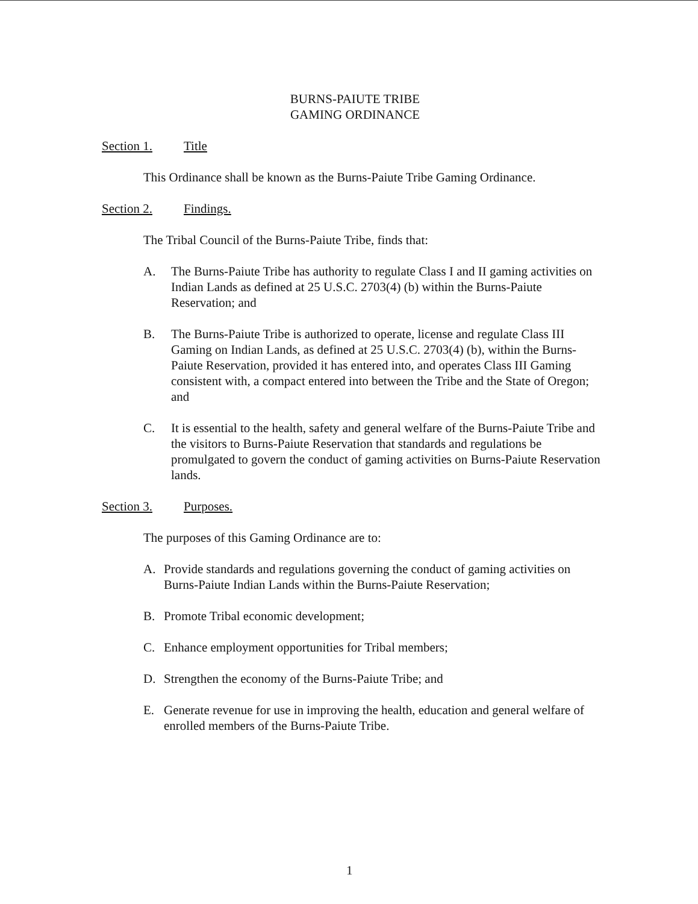BURNS-PAIUTE TRIBE
GAMING ORDINANCE
Section 1. Title
This Ordinance shall be known as the Burns-Paiute Tribe Gaming Ordinance.
Section 2. Findings.
The Tribal Council of the Burns-Paiute Tribe, finds that:
A. The Burns-Paiute Tribe has authority to regulate Class I and II gaming activities on Indian Lands as defined at 25 U.S.C. 2703(4) (b) within the Burns-Paiute Reservation; and
B. The Burns-Paiute Tribe is authorized to operate, license and regulate Class III Gaming on Indian Lands, as defined at 25 U.S.C. 2703(4) (b), within the Burns-Paiute Reservation, provided it has entered into, and operates Class III Gaming consistent with, a compact entered into between the Tribe and the State of Oregon; and
C. It is essential to the health, safety and general welfare of the Burns-Paiute Tribe and the visitors to Burns-Paiute Reservation that standards and regulations be promulgated to govern the conduct of gaming activities on Burns-Paiute Reservation lands.
Section 3. Purposes.
The purposes of this Gaming Ordinance are to:
A. Provide standards and regulations governing the conduct of gaming activities on Burns-Paiute Indian Lands within the Burns-Paiute Reservation;
B. Promote Tribal economic development;
C. Enhance employment opportunities for Tribal members;
D. Strengthen the economy of the Burns-Paiute Tribe; and
E. Generate revenue for use in improving the health, education and general welfare of enrolled members of the Burns-Paiute Tribe.
1